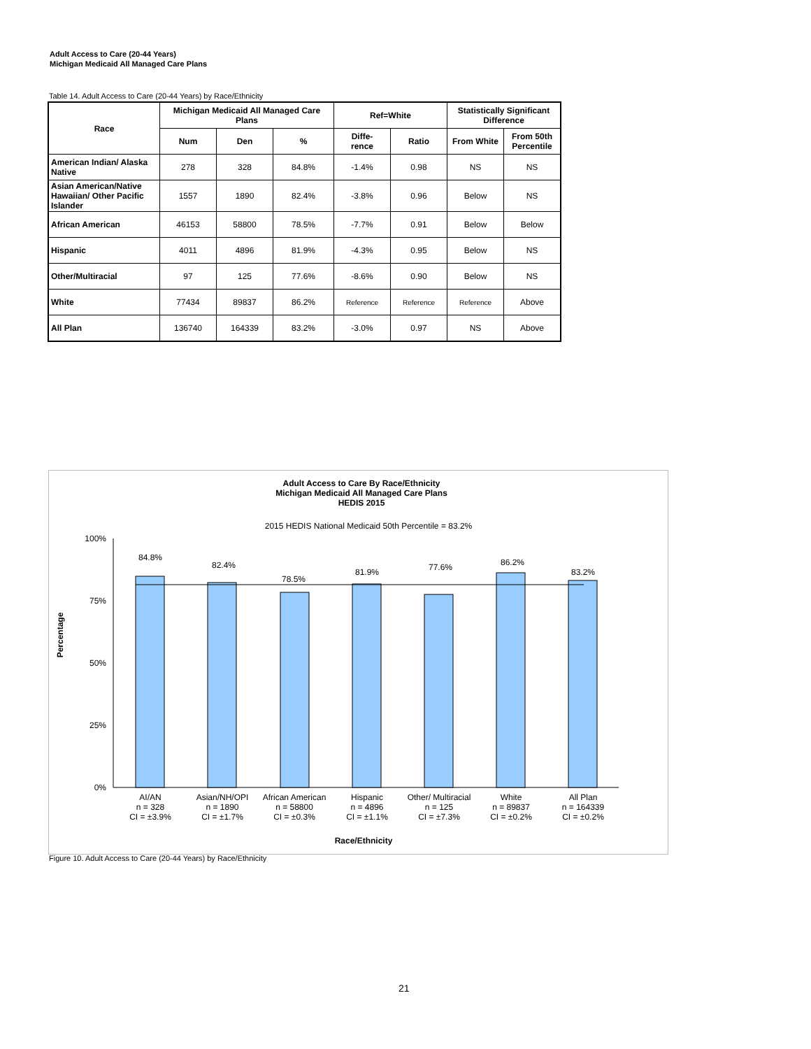Adult Access to Care (20-44 Years)
Michigan Medicaid All Managed Care Plans
Table 14. Adult Access to Care (20-44 Years) by Race/Ethnicity
| Race | Michigan Medicaid All Managed Care Plans | | | Ref=White | | Statistically Significant Difference | |
| --- | --- | --- | --- | --- | --- | --- | --- |
| | Num | Den | % | Diffe- rence | Ratio | From White | From 50th Percentile |
| American Indian/ Alaska Native | 278 | 328 | 84.8% | -1.4% | 0.98 | NS | NS |
| Asian American/Native Hawaiian/ Other Pacific Islander | 1557 | 1890 | 82.4% | -3.8% | 0.96 | Below | NS |
| African American | 46153 | 58800 | 78.5% | -7.7% | 0.91 | Below | Below |
| Hispanic | 4011 | 4896 | 81.9% | -4.3% | 0.95 | Below | NS |
| Other/Multiracial | 97 | 125 | 77.6% | -8.6% | 0.90 | Below | NS |
| White | 77434 | 89837 | 86.2% | Reference | Reference | Reference | Above |
| All Plan | 136740 | 164339 | 83.2% | -3.0% | 0.97 | NS | Above |
Adult Access to Care By Race/Ethnicity
Michigan Medicaid All Managed Care Plans
HEDIS 2015
2015 HEDIS National Medicaid 50th Percentile = 83.2%
100%
75%
50%
25%
0%
Percentage
84.8%
82.4%
78.5%
81.9%
77.6%
86.2%
83.2%
AI/AN
n = 328
CI = ±3.9%
Asian/NH/OPI
n = 1890
CI = ±1.7%
African American
n = 58800
CI = ±0.3%
Hispanic
n = 4896
CI = ±1.1%
Other/ Multiracial
n = 125
CI = ±7.3%
White
n = 89837
CI = ±0.2%
All Plan
n = 164339
CI = ±0.2%
Race/Ethnicity
Figure 10. Adult Access to Care (20-44 Years) by Race/Ethnicity
21